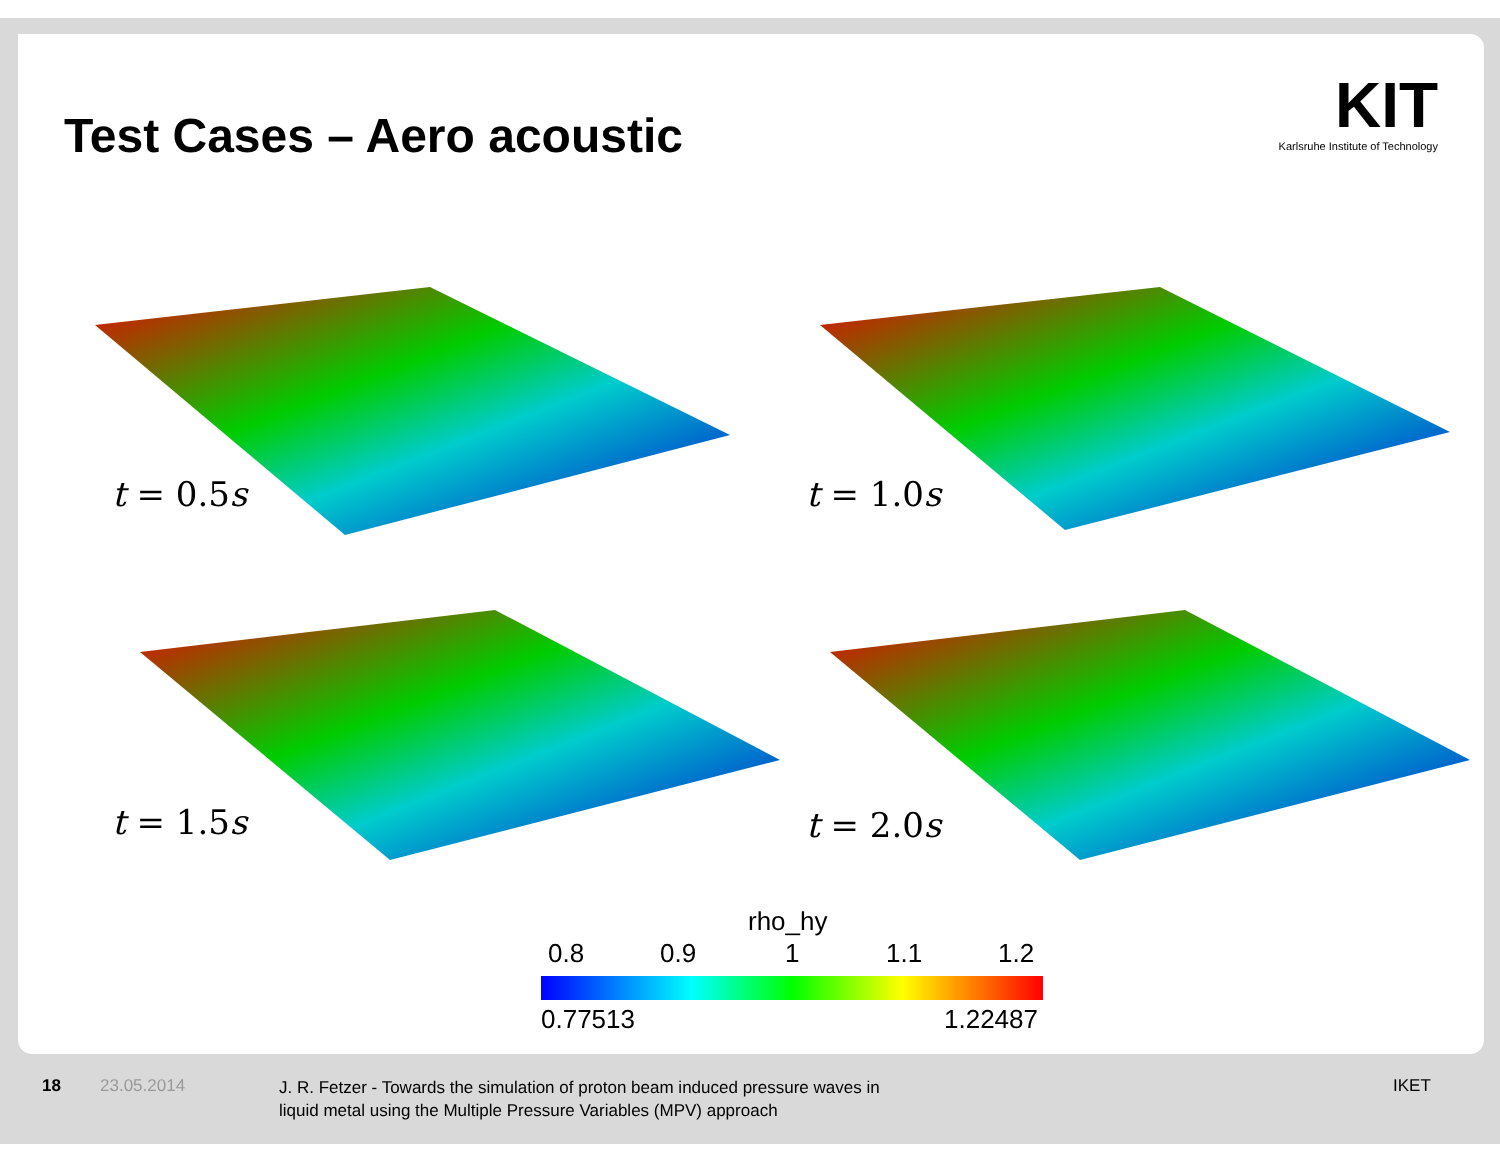Test Cases – Aero acoustic
KIT
Karlsruhe Institute of Technology
t = 0.5s t = 1.0s
t = 1.5s t = 2.0s
rho_hy
0.8 0.9 1 1.1 1.2
0.77513 1.22487
18 23.05.2014
J. R. Fetzer - Towards the simulation of proton beam induced pressure waves in
liquid metal using the Multiple Pressure Variables (MPV) approach
IKET